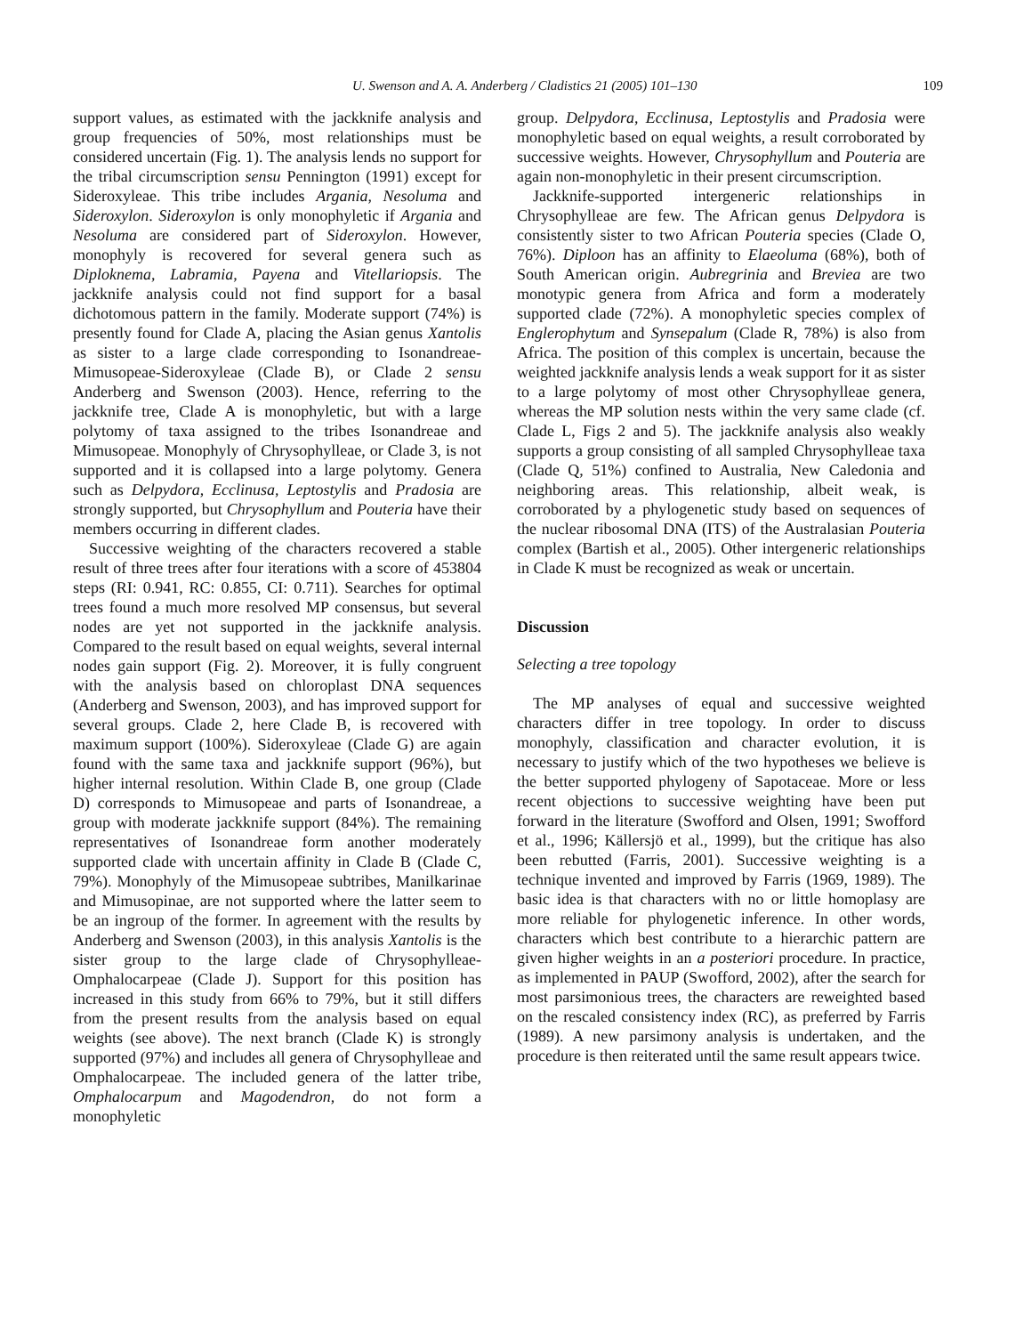U. Swenson and A. A. Anderberg / Cladistics 21 (2005) 101–130 109
support values, as estimated with the jackknife analysis and group frequencies of 50%, most relationships must be considered uncertain (Fig. 1). The analysis lends no support for the tribal circumscription sensu Pennington (1991) except for Sideroxyleae. This tribe includes Argania, Nesoluma and Sideroxylon. Sideroxylon is only monophyletic if Argania and Nesoluma are considered part of Sideroxylon. However, monophyly is recovered for several genera such as Diploknema, Labramia, Payena and Vitellariopsis. The jackknife analysis could not find support for a basal dichotomous pattern in the family. Moderate support (74%) is presently found for Clade A, placing the Asian genus Xantolis as sister to a large clade corresponding to Isonandreae-Mimusopeae-Sideroxyleae (Clade B), or Clade 2 sensu Anderberg and Swenson (2003). Hence, referring to the jackknife tree, Clade A is monophyletic, but with a large polytomy of taxa assigned to the tribes Isonandreae and Mimusopeae. Monophyly of Chrysophylleae, or Clade 3, is not supported and it is collapsed into a large polytomy. Genera such as Delpydora, Ecclinusa, Leptostylis and Pradosia are strongly supported, but Chrysophyllum and Pouteria have their members occurring in different clades.
Successive weighting of the characters recovered a stable result of three trees after four iterations with a score of 453804 steps (RI: 0.941, RC: 0.855, CI: 0.711). Searches for optimal trees found a much more resolved MP consensus, but several nodes are yet not supported in the jackknife analysis. Compared to the result based on equal weights, several internal nodes gain support (Fig. 2). Moreover, it is fully congruent with the analysis based on chloroplast DNA sequences (Anderberg and Swenson, 2003), and has improved support for several groups. Clade 2, here Clade B, is recovered with maximum support (100%). Sideroxyleae (Clade G) are again found with the same taxa and jackknife support (96%), but higher internal resolution. Within Clade B, one group (Clade D) corresponds to Mimusopeae and parts of Isonandreae, a group with moderate jackknife support (84%). The remaining representatives of Isonandreae form another moderately supported clade with uncertain affinity in Clade B (Clade C, 79%). Monophyly of the Mimusopeae subtribes, Manilkarinae and Mimusopinae, are not supported where the latter seem to be an ingroup of the former. In agreement with the results by Anderberg and Swenson (2003), in this analysis Xantolis is the sister group to the large clade of Chrysophylleae-Omphalocarpeae (Clade J). Support for this position has increased in this study from 66% to 79%, but it still differs from the present results from the analysis based on equal weights (see above). The next branch (Clade K) is strongly supported (97%) and includes all genera of Chrysophylleae and Omphalocarpeae. The included genera of the latter tribe, Omphalocarpum and Magodendron, do not form a monophyletic
group. Delpydora, Ecclinusa, Leptostylis and Pradosia were monophyletic based on equal weights, a result corroborated by successive weights. However, Chrysophyllum and Pouteria are again non-monophyletic in their present circumscription.
Jackknife-supported intergeneric relationships in Chrysophylleae are few. The African genus Delpydora is consistently sister to two African Pouteria species (Clade O, 76%). Diploon has an affinity to Elaeoluma (68%), both of South American origin. Aubregrinia and Breviea are two monotypic genera from Africa and form a moderately supported clade (72%). A monophyletic species complex of Englerophytum and Synsepalum (Clade R, 78%) is also from Africa. The position of this complex is uncertain, because the weighted jackknife analysis lends a weak support for it as sister to a large polytomy of most other Chrysophylleae genera, whereas the MP solution nests within the very same clade (cf. Clade L, Figs 2 and 5). The jackknife analysis also weakly supports a group consisting of all sampled Chrysophylleae taxa (Clade Q, 51%) confined to Australia, New Caledonia and neighboring areas. This relationship, albeit weak, is corroborated by a phylogenetic study based on sequences of the nuclear ribosomal DNA (ITS) of the Australasian Pouteria complex (Bartish et al., 2005). Other intergeneric relationships in Clade K must be recognized as weak or uncertain.
Discussion
Selecting a tree topology
The MP analyses of equal and successive weighted characters differ in tree topology. In order to discuss monophyly, classification and character evolution, it is necessary to justify which of the two hypotheses we believe is the better supported phylogeny of Sapotaceae. More or less recent objections to successive weighting have been put forward in the literature (Swofford and Olsen, 1991; Swofford et al., 1996; Källersjö et al., 1999), but the critique has also been rebutted (Farris, 2001). Successive weighting is a technique invented and improved by Farris (1969, 1989). The basic idea is that characters with no or little homoplasy are more reliable for phylogenetic inference. In other words, characters which best contribute to a hierarchic pattern are given higher weights in an a posteriori procedure. In practice, as implemented in PAUP (Swofford, 2002), after the search for most parsimonious trees, the characters are reweighted based on the rescaled consistency index (RC), as preferred by Farris (1989). A new parsimony analysis is undertaken, and the procedure is then reiterated until the same result appears twice.